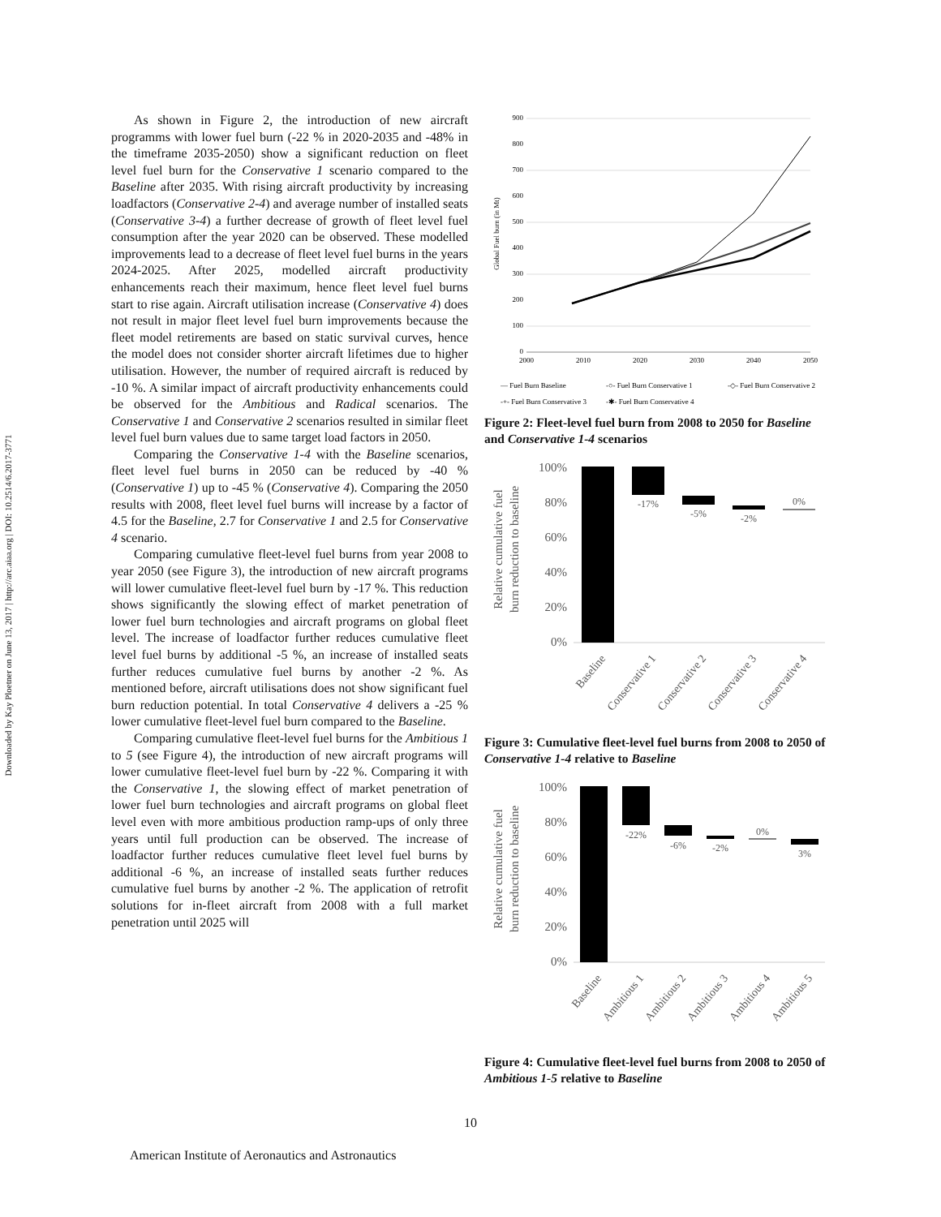Downloaded by Kay Ploetner on June 13, 2017 | http://arc.aiaa.org | DOI: 10.2514/6.2017-3771
As shown in Figure 2, the introduction of new aircraft programms with lower fuel burn (-22 % in 2020-2035 and -48% in the timeframe 2035-2050) show a significant reduction on fleet level fuel burn for the Conservative 1 scenario compared to the Baseline after 2035. With rising aircraft productivity by increasing loadfactors (Conservative 2-4) and average number of installed seats (Conservative 3-4) a further decrease of growth of fleet level fuel consumption after the year 2020 can be observed. These modelled improvements lead to a decrease of fleet level fuel burns in the years 2024-2025. After 2025, modelled aircraft productivity enhancements reach their maximum, hence fleet level fuel burns start to rise again. Aircraft utilisation increase (Conservative 4) does not result in major fleet level fuel burn improvements because the fleet model retirements are based on static survival curves, hence the model does not consider shorter aircraft lifetimes due to higher utilisation. However, the number of required aircraft is reduced by -10 %. A similar impact of aircraft productivity enhancements could be observed for the Ambitious and Radical scenarios. The Conservative 1 and Conservative 2 scenarios resulted in similar fleet level fuel burn values due to same target load factors in 2050.
Comparing the Conservative 1-4 with the Baseline scenarios, fleet level fuel burns in 2050 can be reduced by -40 % (Conservative 1) up to -45 % (Conservative 4). Comparing the 2050 results with 2008, fleet level fuel burns will increase by a factor of 4.5 for the Baseline, 2.7 for Conservative 1 and 2.5 for Conservative 4 scenario.
Comparing cumulative fleet-level fuel burns from year 2008 to year 2050 (see Figure 3), the introduction of new aircraft programs will lower cumulative fleet-level fuel burn by -17 %. This reduction shows significantly the slowing effect of market penetration of lower fuel burn technologies and aircraft programs on global fleet level. The increase of loadfactor further reduces cumulative fleet level fuel burns by additional -5 %, an increase of installed seats further reduces cumulative fuel burns by another -2 %. As mentioned before, aircraft utilisations does not show significant fuel burn reduction potential. In total Conservative 4 delivers a -25 % lower cumulative fleet-level fuel burn compared to the Baseline.
Comparing cumulative fleet-level fuel burns for the Ambitious 1 to 5 (see Figure 4), the introduction of new aircraft programs will lower cumulative fleet-level fuel burn by -22 %. Comparing it with the Conservative 1, the slowing effect of market penetration of lower fuel burn technologies and aircraft programs on global fleet level even with more ambitious production ramp-ups of only three years until full production can be observed. The increase of loadfactor further reduces cumulative fleet level fuel burns by additional -6 %, an increase of installed seats further reduces cumulative fuel burns by another -2 %. The application of retrofit solutions for in-fleet aircraft from 2008 with a full market penetration until 2025 will
900
800
700
600
500
400
300
200
100
0
2000
2010
2020
2030
2040
2050
Global Fuel burn (in Mt)
— Fuel Burn Baseline
-○- Fuel Burn Conservative 1
-◇- Fuel Burn Conservative 2
-+- Fuel Burn Conservative 3
-✱- Fuel Burn Conservative 4
Figure 2: Fleet-level fuel burn from 2008 to 2050 for Baseline and Conservative 1-4 scenarios
Relative cumulative fuel
burn reduction to baseline
100%
80%
60%
40%
20%
0%
-17%
-5%
-2%
0%
Baseline
Conservative 1
Conservative 2
Conservative 3
Conservative 4
Figure 3: Cumulative fleet-level fuel burns from 2008 to 2050 of Conservative 1-4 relative to Baseline
Relative cumulative fuel
burn reduction to baseline
100%
80%
60%
40%
20%
0%
-22%
-6%
-2%
0%
3%
Baseline
Ambitious 1
Ambitious 2
Ambitious 3
Ambitious 4
Ambitious 5
Figure 4: Cumulative fleet-level fuel burns from 2008 to 2050 of Ambitious 1-5 relative to Baseline
10
American Institute of Aeronautics and Astronautics